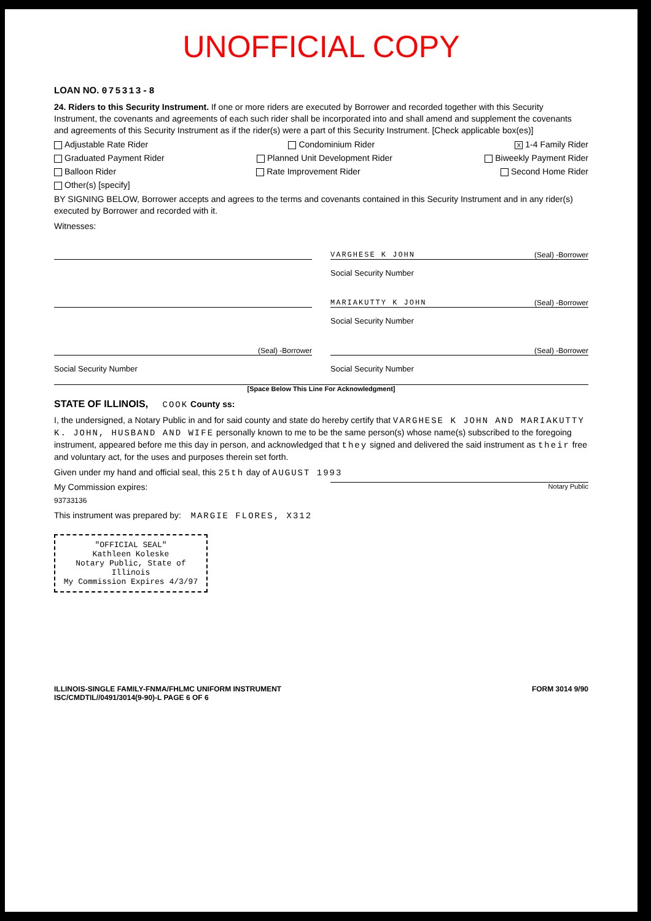UNOFFICIAL COPY
LOAN NO. 075313-8
24. Riders to this Security Instrument. If one or more riders are executed by Borrower and recorded together with this Security Instrument, the covenants and agreements of each such rider shall be incorporated into and shall amend and supplement the covenants and agreements of this Security Instrument as if the rider(s) were a part of this Security Instrument. [Check applicable box(es)]
Adjustable Rate Rider Condominium Rider X 1-4 Family Rider
Graduated Payment Rider Planned Unit Development Rider Biweekly Payment Rider
Balloon Rider Rate Improvement Rider Second Home Rider
Other(s) [specify]
BY SIGNING BELOW, Borrower accepts and agrees to the terms and covenants contained in this Security Instrument and in any rider(s) executed by Borrower and recorded with it.
Witnesses:
VARGHESE K JOHN (Seal) -Borrower
Social Security Number
MARIAKUTTY K JOHN (Seal) -Borrower
Social Security Number
(Seal) -Borrower (Seal) -Borrower
Social Security Number Social Security Number
[Space Below This Line For Acknowledgment]
STATE OF ILLINOIS, COOK County ss:
I, the undersigned, a Notary Public in and for said county and state do hereby certify that VARGHESE K JOHN AND MARIAKUTTY K. JOHN, HUSBAND AND WIFE personally known to me to be the same person(s) whose name(s) subscribed to the foregoing instrument, appeared before me this day in person, and acknowledged that they signed and delivered the said instrument as their free and voluntary act, for the uses and purposes therein set forth.
Given under my hand and official seal, this 25th day of AUGUST 1993
My Commission expires: Notary Public
93733136
This instrument was prepared by: MARGIE FLORES, X312
"OFFICIAL SEAL"
Kathleen Koleske
Notary Public, State of Illinois
My Commission Expires 4/3/97
ILLINOIS-SINGLE FAMILY-FNMA/FHLMC UNIFORM INSTRUMENT
ISC/CMDTIL//0491/3014(9-90)-L PAGE 6 OF 6 FORM 3014 9/90